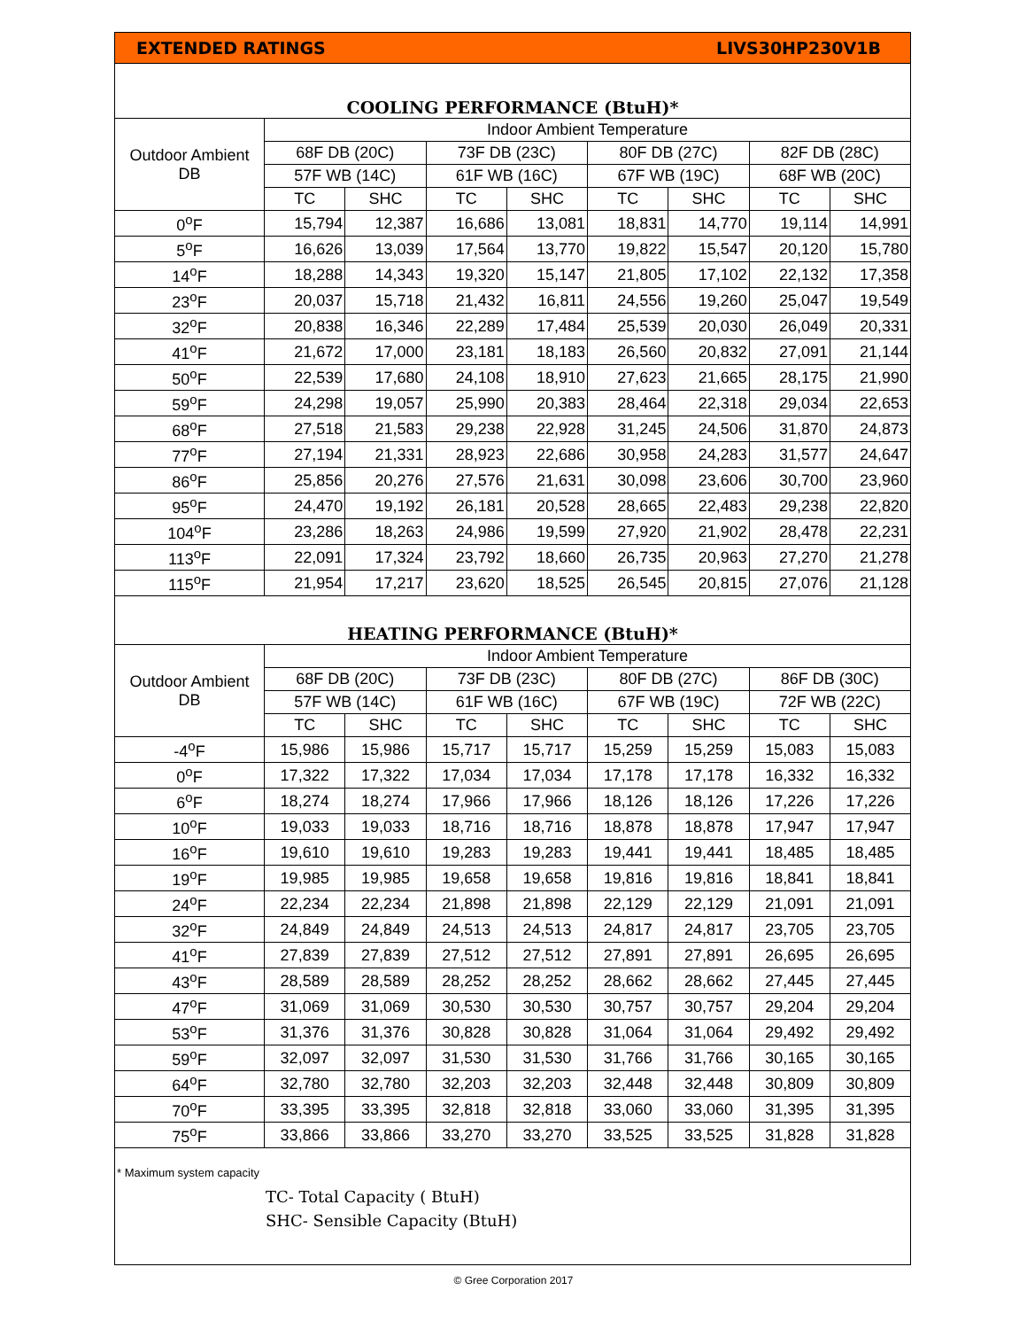EXTENDED RATINGS LIVS30HP230V1B
COOLING PERFORMANCE (BtuH)*
| Outdoor Ambient DB | Indoor Ambient Temperature | | | | | | | |
| --- | --- | --- | --- | --- | --- | --- | --- | --- |
| | 68F DB (20C) | | 73F DB (23C) | | 80F DB (27C) | | 82F DB (28C) | |
| | 57F WB (14C) | | 61F WB (16C) | | 67F WB (19C) | | 68F WB (20C) | |
| | TC | SHC | TC | SHC | TC | SHC | TC | SHC |
| 0<sup>o</sup>F | 15,794 | 12,387 | 16,686 | 13,081 | 18,831 | 14,770 | 19,114 | 14,991 |
| 5<sup>o</sup>F | 16,626 | 13,039 | 17,564 | 13,770 | 19,822 | 15,547 | 20,120 | 15,780 |
| 14<sup>o</sup>F | 18,288 | 14,343 | 19,320 | 15,147 | 21,805 | 17,102 | 22,132 | 17,358 |
| 23<sup>o</sup>F | 20,037 | 15,718 | 21,432 | 16,811 | 24,556 | 19,260 | 25,047 | 19,549 |
| 32<sup>o</sup>F | 20,838 | 16,346 | 22,289 | 17,484 | 25,539 | 20,030 | 26,049 | 20,331 |
| 41<sup>o</sup>F | 21,672 | 17,000 | 23,181 | 18,183 | 26,560 | 20,832 | 27,091 | 21,144 |
| 50<sup>o</sup>F | 22,539 | 17,680 | 24,108 | 18,910 | 27,623 | 21,665 | 28,175 | 21,990 |
| 59<sup>o</sup>F | 24,298 | 19,057 | 25,990 | 20,383 | 28,464 | 22,318 | 29,034 | 22,653 |
| 68<sup>o</sup>F | 27,518 | 21,583 | 29,238 | 22,928 | 31,245 | 24,506 | 31,870 | 24,873 |
| 77<sup>o</sup>F | 27,194 | 21,331 | 28,923 | 22,686 | 30,958 | 24,283 | 31,577 | 24,647 |
| 86<sup>o</sup>F | 25,856 | 20,276 | 27,576 | 21,631 | 30,098 | 23,606 | 30,700 | 23,960 |
| 95<sup>o</sup>F | 24,470 | 19,192 | 26,181 | 20,528 | 28,665 | 22,483 | 29,238 | 22,820 |
| 104<sup>o</sup>F | 23,286 | 18,263 | 24,986 | 19,599 | 27,920 | 21,902 | 28,478 | 22,231 |
| 113<sup>o</sup>F | 22,091 | 17,324 | 23,792 | 18,660 | 26,735 | 20,963 | 27,270 | 21,278 |
| 115<sup>o</sup>F | 21,954 | 17,217 | 23,620 | 18,525 | 26,545 | 20,815 | 27,076 | 21,128 |
HEATING PERFORMANCE (BtuH)*
| Outdoor Ambient DB | Indoor Ambient Temperature | | | | | | | |
| --- | --- | --- | --- | --- | --- | --- | --- | --- |
| | 68F DB (20C) | | 73F DB (23C) | | 80F DB (27C) | | 86F DB (30C) | |
| | 57F WB (14C) | | 61F WB (16C) | | 67F WB (19C) | | 72F WB (22C) | |
| | TC | SHC | TC | SHC | TC | SHC | TC | SHC |
| -4<sup>o</sup>F | 15,986 | 15,986 | 15,717 | 15,717 | 15,259 | 15,259 | 15,083 | 15,083 |
| 0<sup>o</sup>F | 17,322 | 17,322 | 17,034 | 17,034 | 17,178 | 17,178 | 16,332 | 16,332 |
| 6<sup>o</sup>F | 18,274 | 18,274 | 17,966 | 17,966 | 18,126 | 18,126 | 17,226 | 17,226 |
| 10<sup>o</sup>F | 19,033 | 19,033 | 18,716 | 18,716 | 18,878 | 18,878 | 17,947 | 17,947 |
| 16<sup>o</sup>F | 19,610 | 19,610 | 19,283 | 19,283 | 19,441 | 19,441 | 18,485 | 18,485 |
| 19<sup>o</sup>F | 19,985 | 19,985 | 19,658 | 19,658 | 19,816 | 19,816 | 18,841 | 18,841 |
| 24<sup>o</sup>F | 22,234 | 22,234 | 21,898 | 21,898 | 22,129 | 22,129 | 21,091 | 21,091 |
| 32<sup>o</sup>F | 24,849 | 24,849 | 24,513 | 24,513 | 24,817 | 24,817 | 23,705 | 23,705 |
| 41<sup>o</sup>F | 27,839 | 27,839 | 27,512 | 27,512 | 27,891 | 27,891 | 26,695 | 26,695 |
| 43<sup>o</sup>F | 28,589 | 28,589 | 28,252 | 28,252 | 28,662 | 28,662 | 27,445 | 27,445 |
| 47<sup>o</sup>F | 31,069 | 31,069 | 30,530 | 30,530 | 30,757 | 30,757 | 29,204 | 29,204 |
| 53<sup>o</sup>F | 31,376 | 31,376 | 30,828 | 30,828 | 31,064 | 31,064 | 29,492 | 29,492 |
| 59<sup>o</sup>F | 32,097 | 32,097 | 31,530 | 31,530 | 31,766 | 31,766 | 30,165 | 30,165 |
| 64<sup>o</sup>F | 32,780 | 32,780 | 32,203 | 32,203 | 32,448 | 32,448 | 30,809 | 30,809 |
| 70<sup>o</sup>F | 33,395 | 33,395 | 32,818 | 32,818 | 33,060 | 33,060 | 31,395 | 31,395 |
| 75<sup>o</sup>F | 33,866 | 33,866 | 33,270 | 33,270 | 33,525 | 33,525 | 31,828 | 31,828 |
* Maximum system capacity
TC- Total Capacity ( BtuH)
SHC- Sensible Capacity (BtuH)
© Gree Corporation 2017